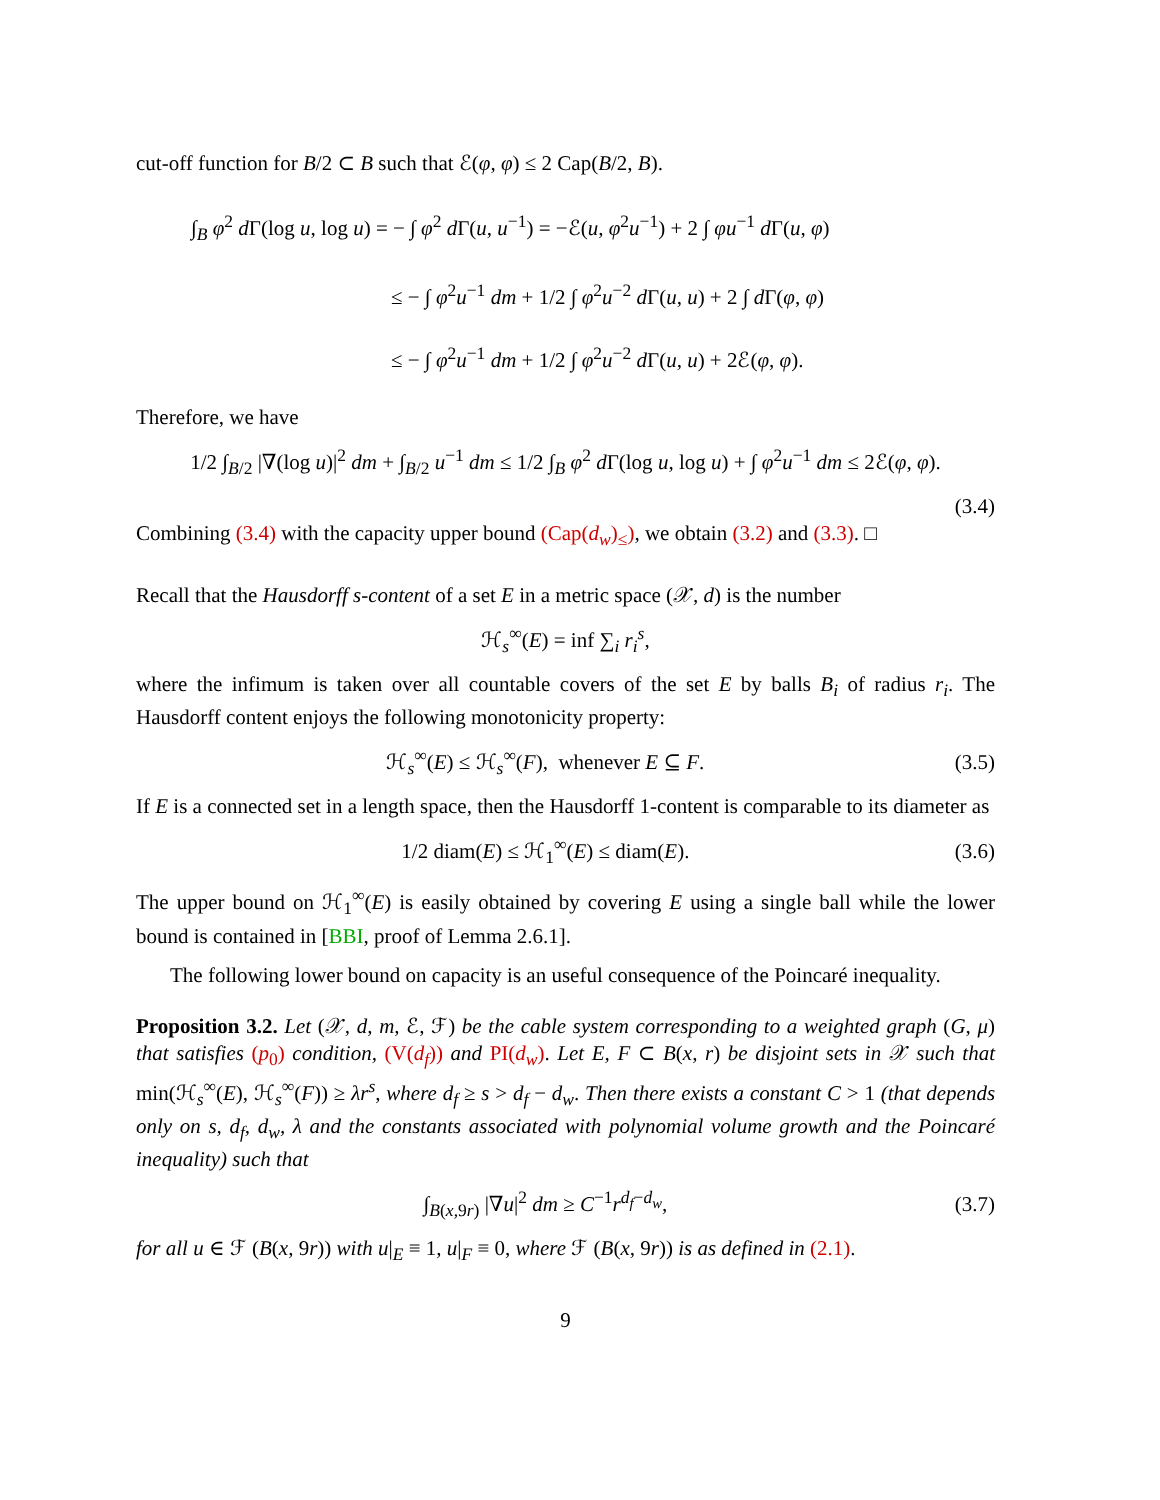cut-off function for B/2 ⊂ B such that ℰ(φ, φ) ≤ 2 Cap(B/2, B).
∫<sub>B</sub> φ<sup>2</sup> d Γ(log u, log u) = − ∫ φ<sup>2</sup> d Γ(u, u<sup>−1</sup>) = −ℰ(u, φ<sup>2</sup>u<sup>−1</sup>) + 2 ∫ φu<sup>−1</sup> d Γ(u, φ)
≤ − ∫ φ<sup>2</sup>u<sup>−1</sup> dm + 1/2 ∫ φ<sup>2</sup>u<sup>−2</sup> d Γ(u, u) + 2 ∫ d Γ(φ, φ)
≤ − ∫ φ<sup>2</sup>u<sup>−1</sup> dm + 1/2 ∫ φ<sup>2</sup>u<sup>−2</sup> d Γ(u, u) + 2ℰ(φ, φ).
Therefore, we have
1/2 ∫<sub>B/2</sub> |∇(log u)|<sup>2</sup> dm + ∫<sub>B/2</sub> u<sup>−1</sup> dm ≤ 1/2 ∫<sub>B</sub> φ<sup>2</sup> d Γ(log u, log u) + ∫ φ<sup>2</sup>u<sup>−1</sup> dm ≤ 2ℰ(φ, φ).
(3.4)
Combining (3.4) with the capacity upper bound (Cap(d<sub>w</sub>)<sub>≤</sub>), we obtain (3.2) and (3.3). □
Recall that the Hausdorff s-content of a set E in a metric space (𝒳, d) is the number
ℋ<sub>s</sub><sup>∞</sup>(E) = inf ∑<sub>i</sub> r<sub>i</sub><sup>s</sup>,
where the infimum is taken over all countable covers of the set E by balls B<sub>i</sub> of radius r<sub>i</sub>. The Hausdorff content enjoys the following monotonicity property:
ℋ<sub>s</sub><sup>∞</sup>(E) ≤ ℋ<sub>s</sub><sup>∞</sup>(F), whenever E ⊆ F. (3.5)
If E is a connected set in a length space, then the Hausdorff 1-content is comparable to its diameter as
1/2 diam(E) ≤ ℋ<sub>1</sub><sup>∞</sup>(E) ≤ diam(E). (3.6)
The upper bound on ℋ<sub>1</sub><sup>∞</sup>(E) is easily obtained by covering E using a single ball while the lower bound is contained in [BBI, proof of Lemma 2.6.1].
The following lower bound on capacity is an useful consequence of the Poincaré inequality.
Proposition 3.2. Let (𝒳, d, m, ℰ, ℱ) be the cable system corresponding to a weighted graph (G, μ) that satisfies (p<sub>0</sub>) condition, (V(d<sub>f</sub>)) and PI(d<sub>w</sub>). Let E, F ⊂ B(x, r) be disjoint sets in 𝒳 such that min(ℋ<sub>s</sub><sup>∞</sup>(E), ℋ<sub>s</sub><sup>∞</sup>(F)) ≥ λr<sup>s</sup>, where d<sub>f</sub> ≥ s > d<sub>f</sub> − d<sub>w</sub>. Then there exists a constant C > 1 (that depends only on s, d<sub>f</sub>, d<sub>w</sub>, λ and the constants associated with polynomial volume growth and the Poincaré inequality) such that
∫<sub>B(x,9r)</sub> |∇u|<sup>2</sup> dm ≥ C<sup>−1</sup>r<sup>d<sub>f</sub>−d<sub>w</sub></sup>, (3.7)
for all u ∈ ℱ (B(x, 9r)) with u|<sub>E</sub> ≡ 1, u|<sub>F</sub> ≡ 0, where ℱ (B(x, 9r)) is as defined in (2.1).
9